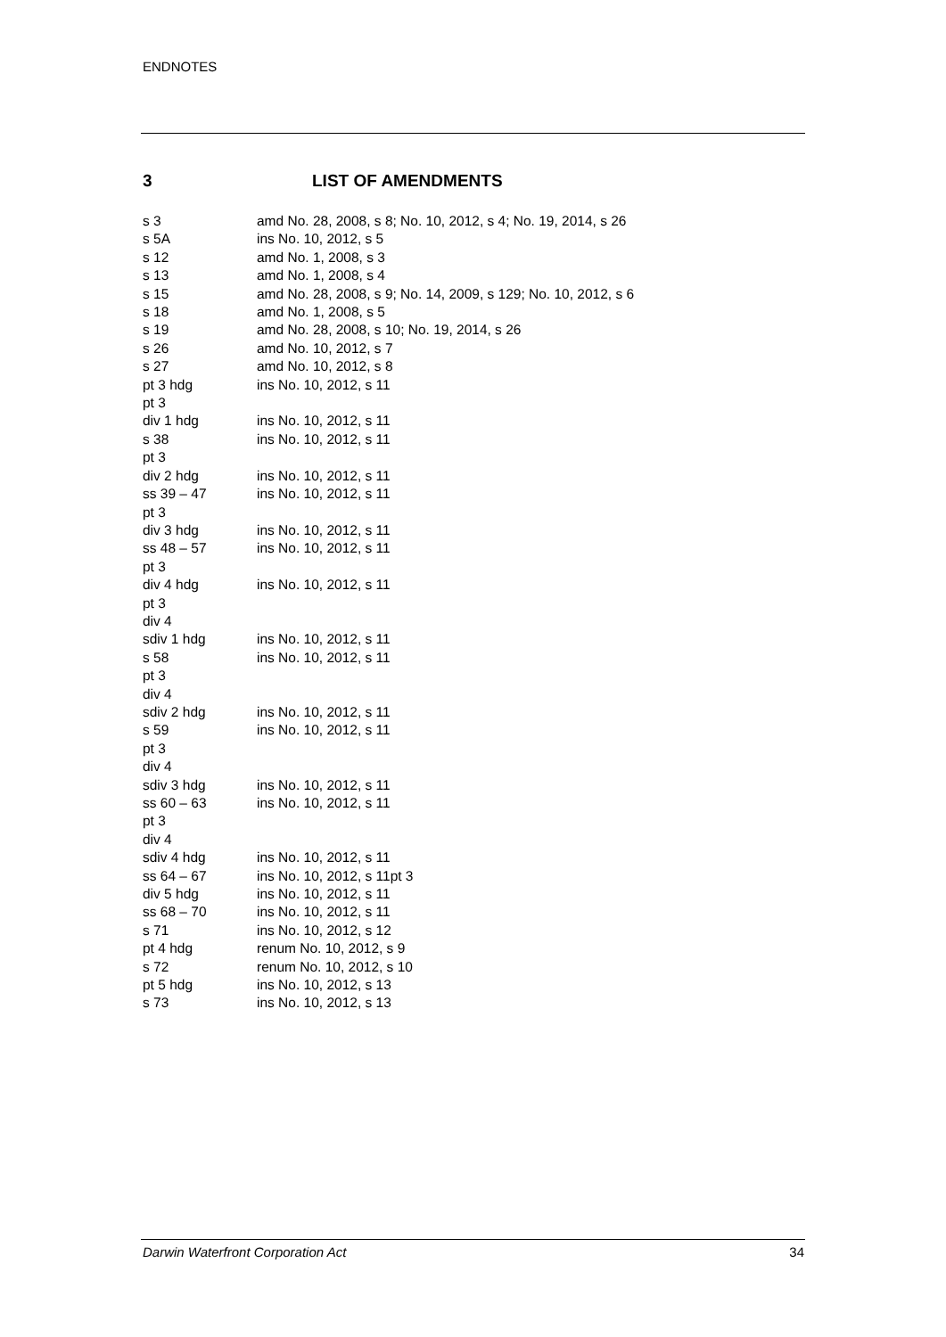ENDNOTES
3 LIST OF AMENDMENTS
| s 3 | amd No. 28, 2008, s 8; No. 10, 2012, s 4; No. 19, 2014, s 26 |
| s 5A | ins No. 10, 2012, s 5 |
| s 12 | amd No. 1, 2008, s 3 |
| s 13 | amd No. 1, 2008, s 4 |
| s 15 | amd No. 28, 2008, s 9; No. 14, 2009, s 129; No. 10, 2012, s 6 |
| s 18 | amd No. 1, 2008, s 5 |
| s 19 | amd No. 28, 2008, s 10; No. 19, 2014, s 26 |
| s 26 | amd No. 10, 2012, s 7 |
| s 27 | amd No. 10, 2012, s 8 |
| pt 3 hdg | ins No. 10, 2012, s 11 |
| pt 3 div 1 hdg | ins No. 10, 2012, s 11 |
| s 38 | ins No. 10, 2012, s 11 |
| pt 3 div 2 hdg | ins No. 10, 2012, s 11 |
| ss 39 – 47 | ins No. 10, 2012, s 11 |
| pt 3 div 3 hdg | ins No. 10, 2012, s 11 |
| ss 48 – 57 | ins No. 10, 2012, s 11 |
| pt 3 div 4 hdg | ins No. 10, 2012, s 11 |
| pt 3 div 4 sdiv 1 hdg | ins No. 10, 2012, s 11 |
| s 58 | ins No. 10, 2012, s 11 |
| pt 3 div 4 sdiv 2 hdg | ins No. 10, 2012, s 11 |
| s 59 | ins No. 10, 2012, s 11 |
| pt 3 div 4 sdiv 3 hdg | ins No. 10, 2012, s 11 |
| ss 60 – 63 | ins No. 10, 2012, s 11 |
| pt 3 div 4 sdiv 4 hdg | ins No. 10, 2012, s 11 |
| ss 64 – 67 | ins No. 10, 2012, s 11pt 3 |
| div 5 hdg | ins No. 10, 2012, s 11 |
| ss 68 – 70 | ins No. 10, 2012, s 11 |
| s 71 | ins No. 10, 2012, s 12 |
| pt 4 hdg | renum No. 10, 2012, s 9 |
| s 72 | renum No. 10, 2012, s 10 |
| pt 5 hdg | ins No. 10, 2012, s 13 |
| s 73 | ins No. 10, 2012, s 13 |
Darwin Waterfront Corporation Act 34